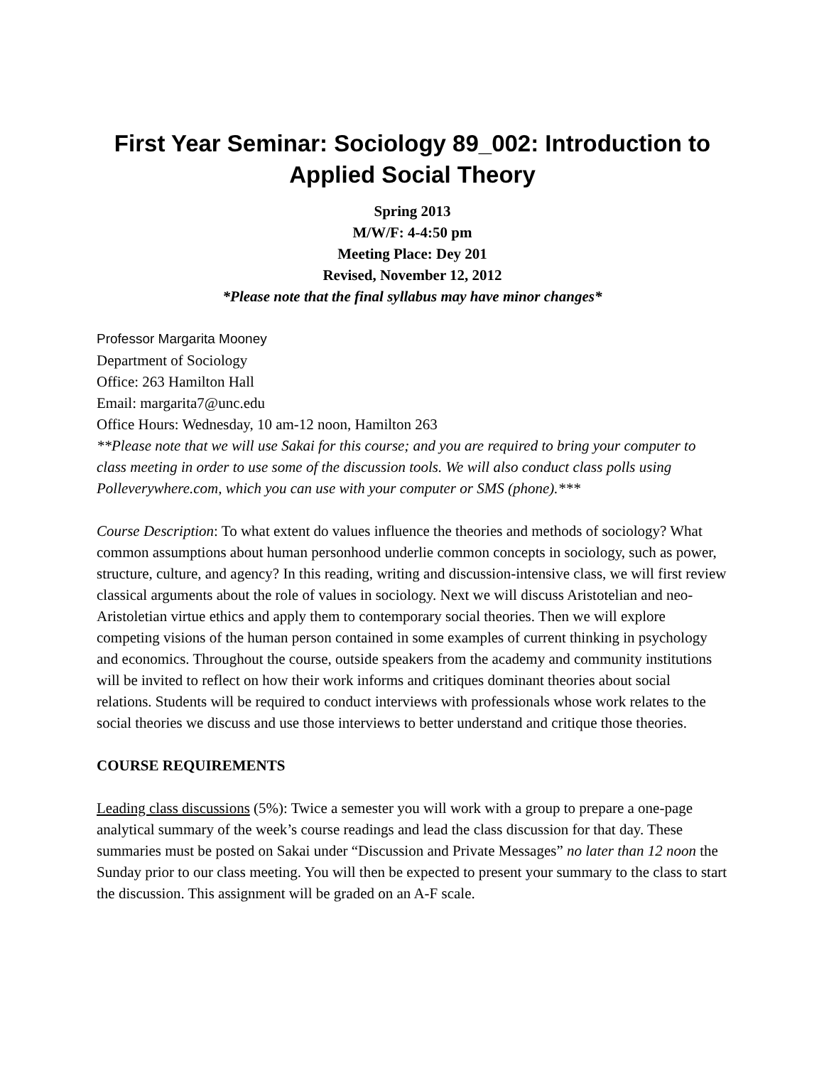First Year Seminar: Sociology 89_002: Introduction to Applied Social Theory
Spring 2013
M/W/F: 4-4:50 pm
Meeting Place: Dey 201
Revised, November 12, 2012
*Please note that the final syllabus may have minor changes*
Professor Margarita Mooney
Department of Sociology
Office: 263 Hamilton Hall
Email: margarita7@unc.edu
Office Hours: Wednesday, 10 am-12 noon, Hamilton 263
**Please note that we will use Sakai for this course; and you are required to bring your computer to class meeting in order to use some of the discussion tools. We will also conduct class polls using Polleverywhere.com, which you can use with your computer or SMS (phone).***
Course Description: To what extent do values influence the theories and methods of sociology? What common assumptions about human personhood underlie common concepts in sociology, such as power, structure, culture, and agency? In this reading, writing and discussion-intensive class, we will first review classical arguments about the role of values in sociology. Next we will discuss Aristotelian and neo-Aristoletian virtue ethics and apply them to contemporary social theories. Then we will explore competing visions of the human person contained in some examples of current thinking in psychology and economics. Throughout the course, outside speakers from the academy and community institutions will be invited to reflect on how their work informs and critiques dominant theories about social relations. Students will be required to conduct interviews with professionals whose work relates to the social theories we discuss and use those interviews to better understand and critique those theories.
COURSE REQUIREMENTS
Leading class discussions (5%): Twice a semester you will work with a group to prepare a one-page analytical summary of the week’s course readings and lead the class discussion for that day. These summaries must be posted on Sakai under “Discussion and Private Messages” no later than 12 noon the Sunday prior to our class meeting. You will then be expected to present your summary to the class to start the discussion. This assignment will be graded on an A-F scale.